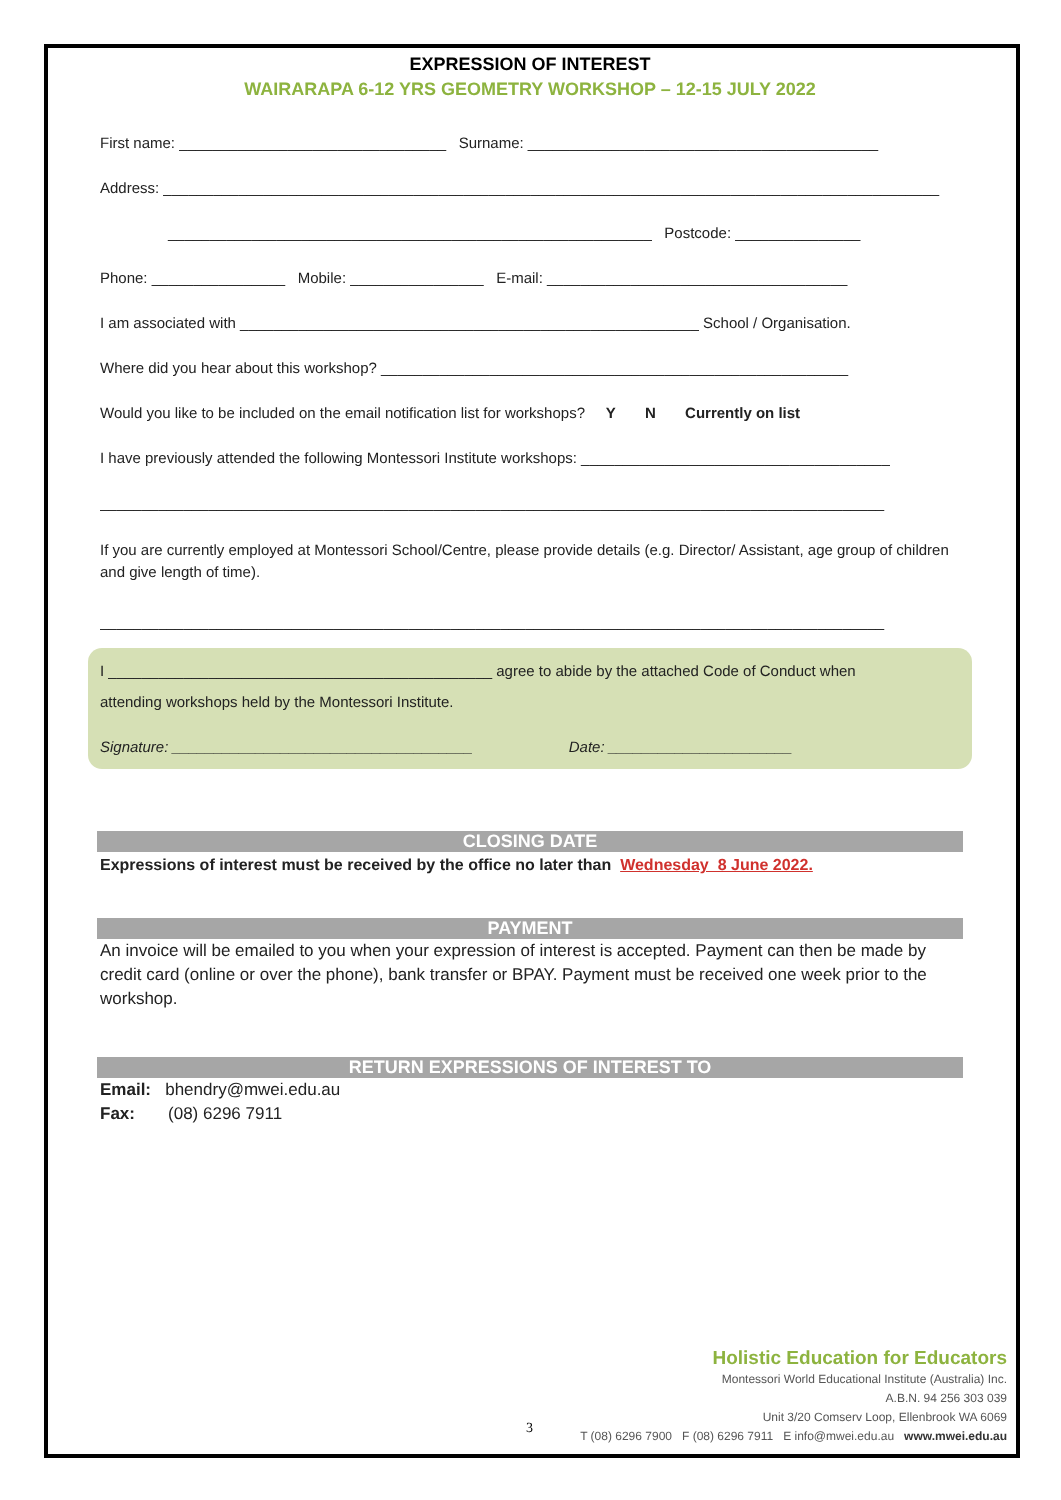EXPRESSION OF INTEREST
WAIRARAPA 6-12 YRS GEOMETRY WORKSHOP – 12-15 JULY 2022
First name: ________________________________ Surname: __________________________________________
Address: _____________________________________________________________________________________________
__________________________________________________________ Postcode: _______________
Phone: ________________ Mobile: ________________ E-mail: ____________________________________
I am associated with _______________________________________________________ School / Organisation.
Where did you hear about this workshop? ________________________________________________________
Would you like to be included on the email notification list for workshops? Y N Currently on list
I have previously attended the following Montessori Institute workshops: _____________________________________
______________________________________________________________________________________________
If you are currently employed at Montessori School/Centre, please provide details (e.g. Director/ Assistant, age group of children and give length of time).
______________________________________________________________________________________________
I ______________________________________________ agree to abide by the attached Code of Conduct when
attending workshops held by the Montessori Institute.
Signature: ____________________________________ Date: ______________________
CLOSING DATE
Expressions of interest must be received by the office no later than Wednesday 8 June 2022.
PAYMENT
An invoice will be emailed to you when your expression of interest is accepted. Payment can then be made by credit card (online or over the phone), bank transfer or BPAY. Payment must be received one week prior to the workshop.
RETURN EXPRESSIONS OF INTEREST TO
Email: bhendry@mwei.edu.au
Fax: (08) 6296 7911
Holistic Education for Educators
Montessori World Educational Institute (Australia) Inc.
A.B.N. 94 256 303 039
Unit 3/20 Comserv Loop, Ellenbrook WA 6069
T (08) 6296 7900 F (08) 6296 7911 E info@mwei.edu.au www.mwei.edu.au
3